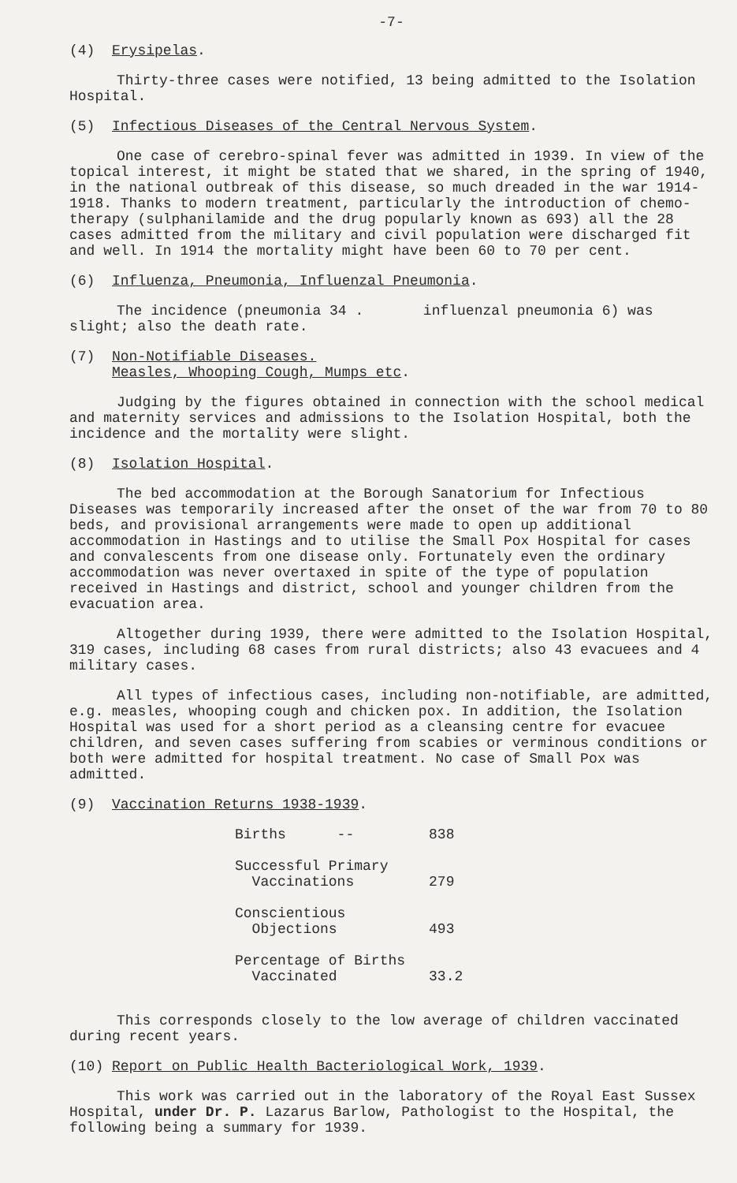-7-
(4) Erysipelas.
Thirty-three cases were notified, 13 being admitted to the Isolation Hospital.
(5) Infectious Diseases of the Central Nervous System.
One case of cerebro-spinal fever was admitted in 1939. In view of the topical interest, it might be stated that we shared, in the spring of 1940, in the national outbreak of this disease, so much dreaded in the war 1914-1918. Thanks to modern treatment, particularly the introduction of chemo-therapy (sulphanilamide and the drug popularly known as 693) all the 28 cases admitted from the military and civil population were discharged fit and well. In 1914 the mortality might have been 60 to 70 per cent.
(6) Influenza, Pneumonia, Influenzal Pneumonia.
The incidence (pneumonia 34 . influenzal pneumonia 6) was slight; also the death rate.
(7) Non-Notifiable Diseases.
Measles, Whooping Cough, Mumps etc.
Judging by the figures obtained in connection with the school medical and maternity services and admissions to the Isolation Hospital, both the incidence and the mortality were slight.
(8) Isolation Hospital.
The bed accommodation at the Borough Sanatorium for Infectious Diseases was temporarily increased after the onset of the war from 70 to 80 beds, and provisional arrangements were made to open up additional accommodation in Hastings and to utilise the Small Pox Hospital for cases and convalescents from one disease only. Fortunately even the ordinary accommodation was never overtaxed in spite of the type of population received in Hastings and district, school and younger children from the evacuation area.
Altogether during 1939, there were admitted to the Isolation Hospital, 319 cases, including 68 cases from rural districts; also 43 evacuees and 4 military cases.
All types of infectious cases, including non-notifiable, are admitted, e.g. measles, whooping cough and chicken pox. In addition, the Isolation Hospital was used for a short period as a cleansing centre for evacuee children, and seven cases suffering from scabies or verminous conditions or both were admitted for hospital treatment. No case of Small Pox was admitted.
(9) Vaccination Returns 1938-1939.
| Births -- | 838 |
| Successful Primary Vaccinations | 279 |
| Conscientious Objections | 493 |
| Percentage of Births Vaccinated | 33.2 |
This corresponds closely to the low average of children vaccinated during recent years.
(10) Report on Public Health Bacteriological Work, 1939.
This work was carried out in the laboratory of the Royal East Sussex Hospital, under Dr. P. Lazarus Barlow, Pathologist to the Hospital, the following being a summary for 1939.